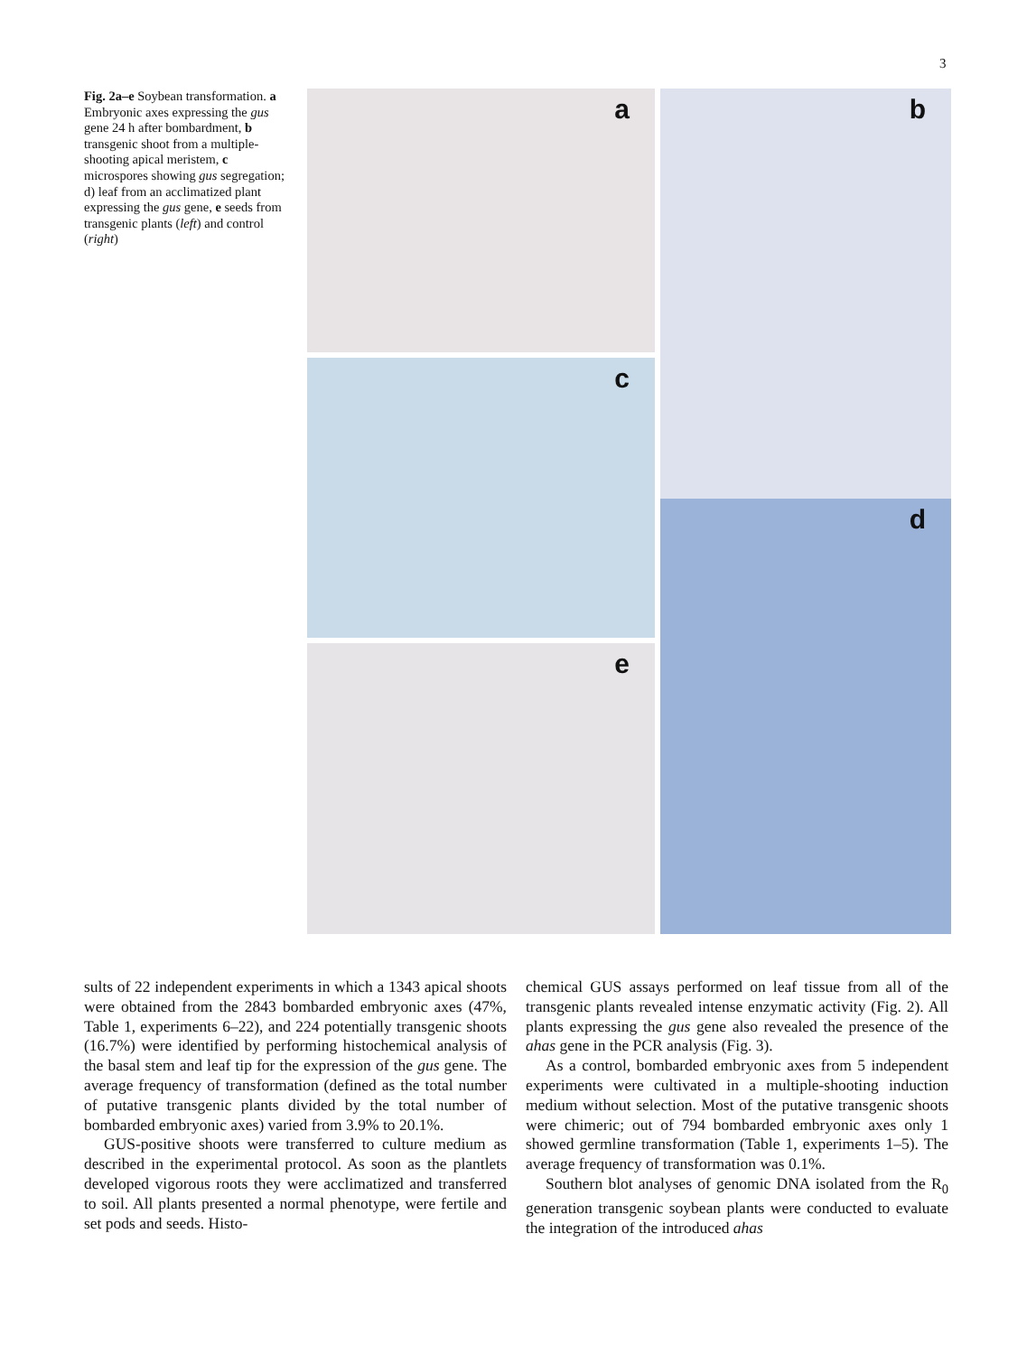3
Fig. 2a–e Soybean transformation. a Embryonic axes expressing the gus gene 24 h after bombardment, b transgenic shoot from a multiple-shooting apical meristem, c microspores showing gus segregation; d) leaf from an acclimatized plant expressing the gus gene, e seeds from transgenic plants (left) and control (right)
a
b
c
e
d
sults of 22 independent experiments in which a 1343 apical shoots were obtained from the 2843 bombarded embryonic axes (47%, Table 1, experiments 6–22), and 224 potentially transgenic shoots (16.7%) were identified by performing histochemical analysis of the basal stem and leaf tip for the expression of the gus gene. The average frequency of transformation (defined as the total number of putative transgenic plants divided by the total number of bombarded embryonic axes) varied from 3.9% to 20.1%.
GUS-positive shoots were transferred to culture medium as described in the experimental protocol. As soon as the plantlets developed vigorous roots they were acclimatized and transferred to soil. All plants presented a normal phenotype, were fertile and set pods and seeds. Histo-
chemical GUS assays performed on leaf tissue from all of the transgenic plants revealed intense enzymatic activity (Fig. 2). All plants expressing the gus gene also revealed the presence of the ahas gene in the PCR analysis (Fig. 3).
As a control, bombarded embryonic axes from 5 independent experiments were cultivated in a multiple-shooting induction medium without selection. Most of the putative transgenic shoots were chimeric; out of 794 bombarded embryonic axes only 1 showed germline transformation (Table 1, experiments 1–5). The average frequency of transformation was 0.1%.
Southern blot analyses of genomic DNA isolated from the R<sub>0</sub> generation transgenic soybean plants were conducted to evaluate the integration of the introduced ahas